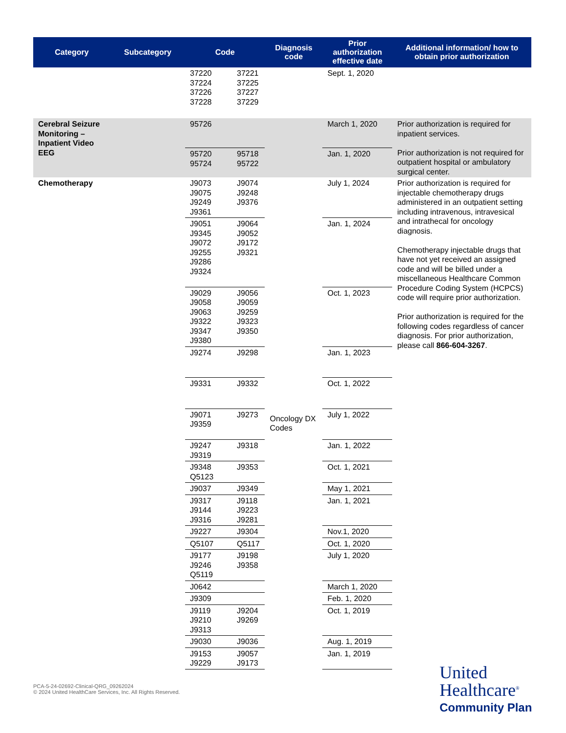| Category | Subcategory | Code | | Diagnosis code | Prior authorization effective date | Additional information/ how to obtain prior authorization |
| --- | --- | --- | --- | --- | --- | --- |
| | | 37220 37224 37226 37228 | 37221 37225 37227 37229 | | Sept. 1, 2020 | |
| Cerebral Seizure Monitoring – Inpatient Video EEG | | 95726 | | | March 1, 2020 | Prior authorization is required for inpatient services. Prior authorization is not required for outpatient hospital or ambulatory surgical center. |
| | | 95720 95724 | 95718 95722 | | Jan. 1, 2020 | |
| Chemotherapy | | J9073 J9075 J9249 J9361 | J9074 J9248 J9376 | Oncology DX Codes | July 1, 2024 | Prior authorization is required for injectable chemotherapy drugs administered in an outpatient setting including intravenous, intravesical and intrathecal for oncology diagnosis. Chemotherapy injectable drugs that have not yet received an assigned code and will be billed under a miscellaneous Healthcare Common Procedure Coding System (HCPCS) code will require prior authorization. Prior authorization is required for the following codes regardless of cancer diagnosis. For prior authorization, please call 866-604-3267 . |
| | | J9051 J9345 J9072 J9255 J9286 J9324 | J9064 J9052 J9172 J9321 | | Jan. 1, 2024 | |
| | | J9029 J9058 J9063 J9322 J9347 J9380 | J9056 J9059 J9259 J9323 J9350 | | Oct. 1, 2023 | |
| | | J9274 | J9298 | | Jan. 1, 2023 | |
| | | J9331 | J9332 | | Oct. 1, 2022 | |
| | | J9071 J9359 | J9273 | | July 1, 2022 | |
| | | J9247 J9319 | J9318 | | Jan. 1, 2022 | |
| | | J9348 Q5123 | J9353 | | Oct. 1, 2021 | |
| | | J9037 | J9349 | | May 1, 2021 | |
| | | J9317 J9144 J9316 | J9118 J9223 J9281 | | Jan. 1, 2021 | |
| | | J9227 | J9304 | | Nov.1, 2020 | |
| | | Q5107 | Q5117 | | Oct. 1, 2020 | |
| | | J9177 J9246 Q5119 | J9198 J9358 | | July 1, 2020 | |
| | | J0642 | | | March 1, 2020 | |
| | | J9309 | | | Feb. 1, 2020 | |
| | | J9119 J9210 J9313 | J9204 J9269 | | Oct. 1, 2019 | |
| | | J9030 | J9036 | | Aug. 1, 2019 | |
| | | J9153 J9229 | J9057 J9173 | | Jan. 1, 2019 | |
PCA-5-24-02692-Clinical-QRG_09262024
© 2024 United HealthCare Services, Inc. All Rights Reserved.
United
Healthcare<sup>®</sup>
Community Plan